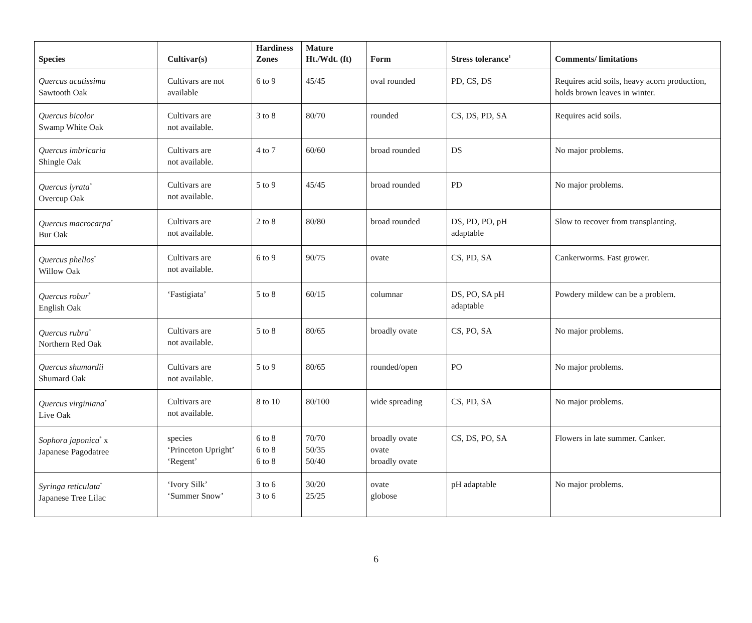| Species | Cultivar(s) | Hardiness Zones | Mature Ht./Wdt. (ft) | Form | Stress tolerance<sup>1</sup> | Comments/ limitations |
| --- | --- | --- | --- | --- | --- | --- |
| Quercus acutissima Sawtooth Oak | Cultivars are not available | 6 to 9 | 45/45 | oval rounded | PD, CS, DS | Requires acid soils, heavy acorn production, holds brown leaves in winter. |
| Quercus bicolor Swamp White Oak | Cultivars are not available. | 3 to 8 | 80/70 | rounded | CS, DS, PD, SA | Requires acid soils. |
| Quercus imbricaria Shingle Oak | Cultivars are not available. | 4 to 7 | 60/60 | broad rounded | DS | No major problems. |
| Quercus lyrata<sup>*</sup> Overcup Oak | Cultivars are not available. | 5 to 9 | 45/45 | broad rounded | PD | No major problems. |
| Quercus macrocarpa<sup>*</sup> Bur Oak | Cultivars are not available. | 2 to 8 | 80/80 | broad rounded | DS, PD, PO, pH adaptable | Slow to recover from transplanting. |
| Quercus phellos<sup>*</sup> Willow Oak | Cultivars are not available. | 6 to 9 | 90/75 | ovate | CS, PD, SA | Cankerworms. Fast grower. |
| Quercus robur<sup>*</sup> English Oak | ‘Fastigiata’ | 5 to 8 | 60/15 | columnar | DS, PO, SA pH adaptable | Powdery mildew can be a problem. |
| Quercus rubra<sup>*</sup> Northern Red Oak | Cultivars are not available. | 5 to 8 | 80/65 | broadly ovate | CS, PO, SA | No major problems. |
| Quercus shumardii Shumard Oak | Cultivars are not available. | 5 to 9 | 80/65 | rounded/open | PO | No major problems. |
| Quercus virginiana<sup>*</sup> Live Oak | Cultivars are not available. | 8 to 10 | 80/100 | wide spreading | CS, PD, SA | No major problems. |
| Sophora japonica<sup>*</sup> x Japanese Pagodatree | species ‘Princeton Upright’ ‘Regent’ | 6 to 8 6 to 8 6 to 8 | 70/70 50/35 50/40 | broadly ovate ovate broadly ovate | CS, DS, PO, SA | Flowers in late summer. Canker. |
| Syringa reticulata<sup>*</sup> Japanese Tree Lilac | ‘Ivory Silk’ ‘Summer Snow’ | 3 to 6 3 to 6 | 30/20 25/25 | ovate globose | pH adaptable | No major problems. |
6